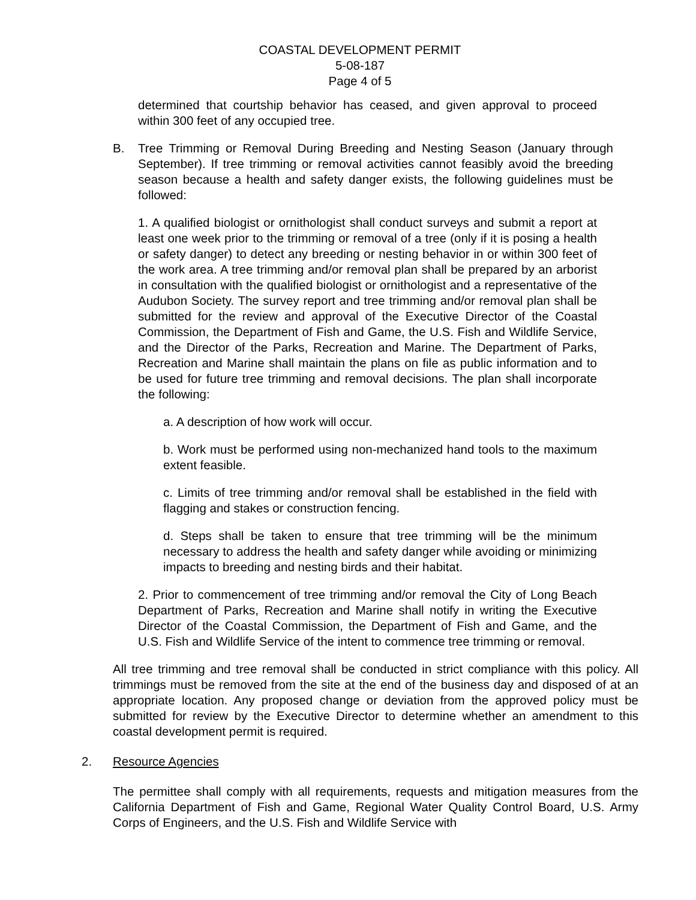COASTAL DEVELOPMENT PERMIT
5-08-187
Page 4 of 5
determined that courtship behavior has ceased, and given approval to proceed within 300 feet of any occupied tree.
B. Tree Trimming or Removal During Breeding and Nesting Season (January through September). If tree trimming or removal activities cannot feasibly avoid the breeding season because a health and safety danger exists, the following guidelines must be followed:
1. A qualified biologist or ornithologist shall conduct surveys and submit a report at least one week prior to the trimming or removal of a tree (only if it is posing a health or safety danger) to detect any breeding or nesting behavior in or within 300 feet of the work area. A tree trimming and/or removal plan shall be prepared by an arborist in consultation with the qualified biologist or ornithologist and a representative of the Audubon Society. The survey report and tree trimming and/or removal plan shall be submitted for the review and approval of the Executive Director of the Coastal Commission, the Department of Fish and Game, the U.S. Fish and Wildlife Service, and the Director of the Parks, Recreation and Marine. The Department of Parks, Recreation and Marine shall maintain the plans on file as public information and to be used for future tree trimming and removal decisions. The plan shall incorporate the following:
a. A description of how work will occur.
b. Work must be performed using non-mechanized hand tools to the maximum extent feasible.
c. Limits of tree trimming and/or removal shall be established in the field with flagging and stakes or construction fencing.
d. Steps shall be taken to ensure that tree trimming will be the minimum necessary to address the health and safety danger while avoiding or minimizing impacts to breeding and nesting birds and their habitat.
2. Prior to commencement of tree trimming and/or removal the City of Long Beach Department of Parks, Recreation and Marine shall notify in writing the Executive Director of the Coastal Commission, the Department of Fish and Game, and the U.S. Fish and Wildlife Service of the intent to commence tree trimming or removal.
All tree trimming and tree removal shall be conducted in strict compliance with this policy. All trimmings must be removed from the site at the end of the business day and disposed of at an appropriate location. Any proposed change or deviation from the approved policy must be submitted for review by the Executive Director to determine whether an amendment to this coastal development permit is required.
2. Resource Agencies
The permittee shall comply with all requirements, requests and mitigation measures from the California Department of Fish and Game, Regional Water Quality Control Board, U.S. Army Corps of Engineers, and the U.S. Fish and Wildlife Service with